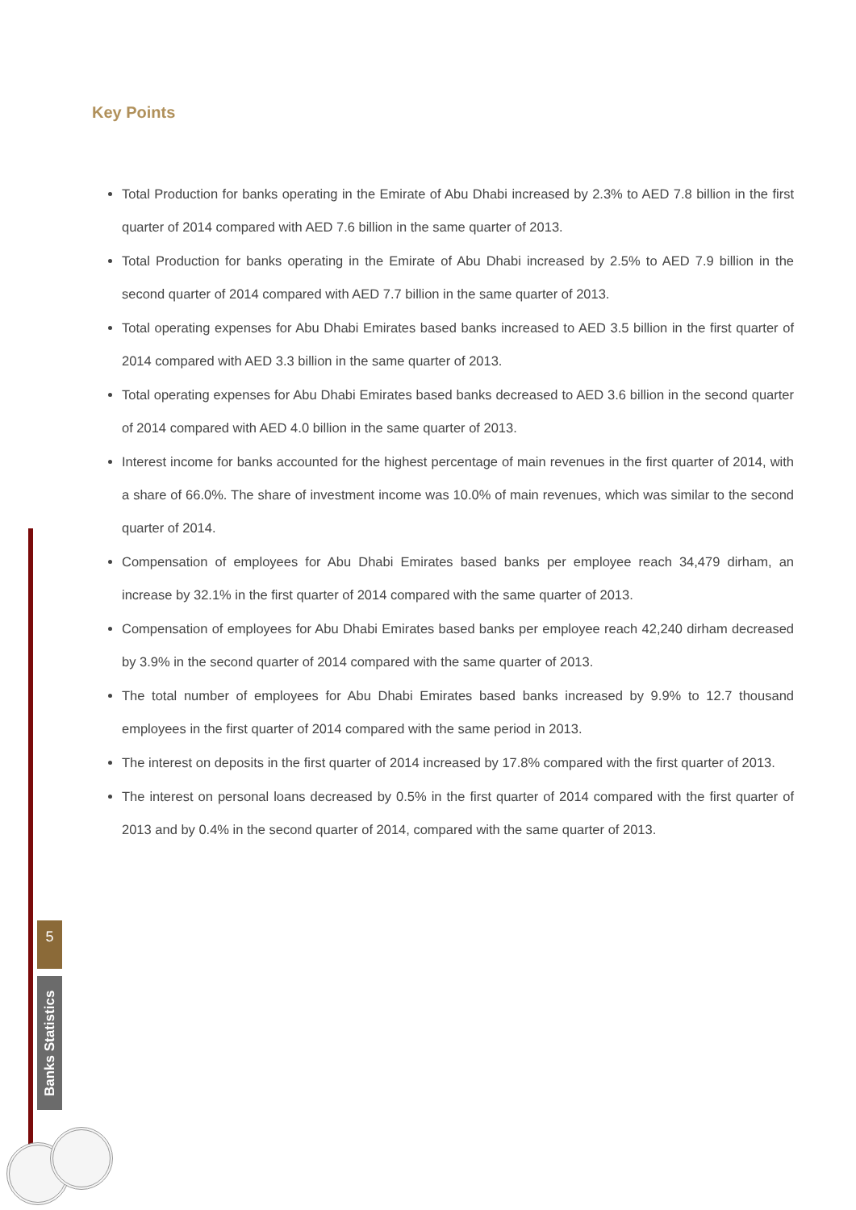Key Points
Total Production for banks operating in the Emirate of Abu Dhabi increased by 2.3% to AED 7.8 billion in the first quarter of 2014 compared with AED 7.6 billion in the same quarter of 2013.
Total Production for banks operating in the Emirate of Abu Dhabi increased by 2.5% to AED 7.9 billion in the second quarter of 2014 compared with AED 7.7 billion in the same quarter of 2013.
Total operating expenses for Abu Dhabi Emirates based banks increased to AED 3.5 billion in the first quarter of 2014 compared with AED 3.3 billion in the same quarter of 2013.
Total operating expenses for Abu Dhabi Emirates based banks decreased to AED 3.6 billion in the second quarter of 2014 compared with AED 4.0 billion in the same quarter of 2013.
Interest income for banks accounted for the highest percentage of main revenues in the first quarter of 2014, with a share of 66.0%. The share of investment income was 10.0% of main revenues, which was similar to the second quarter of 2014.
Compensation of employees for Abu Dhabi Emirates based banks per employee reach 34,479 dirham, an increase by 32.1% in the first quarter of 2014 compared with the same quarter of 2013.
Compensation of employees for Abu Dhabi Emirates based banks per employee reach 42,240 dirham decreased by 3.9% in the second quarter of 2014 compared with the same quarter of 2013.
The total number of employees for Abu Dhabi Emirates based banks increased by 9.9% to 12.7 thousand employees in the first quarter of 2014 compared with the same period in 2013.
The interest on deposits in the first quarter of 2014 increased by 17.8% compared with the first quarter of 2013.
The interest on personal loans decreased by 0.5% in the first quarter of 2014 compared with the first quarter of 2013 and by 0.4% in the second quarter of 2014, compared with the same quarter of 2013.
5
Banks Statistics